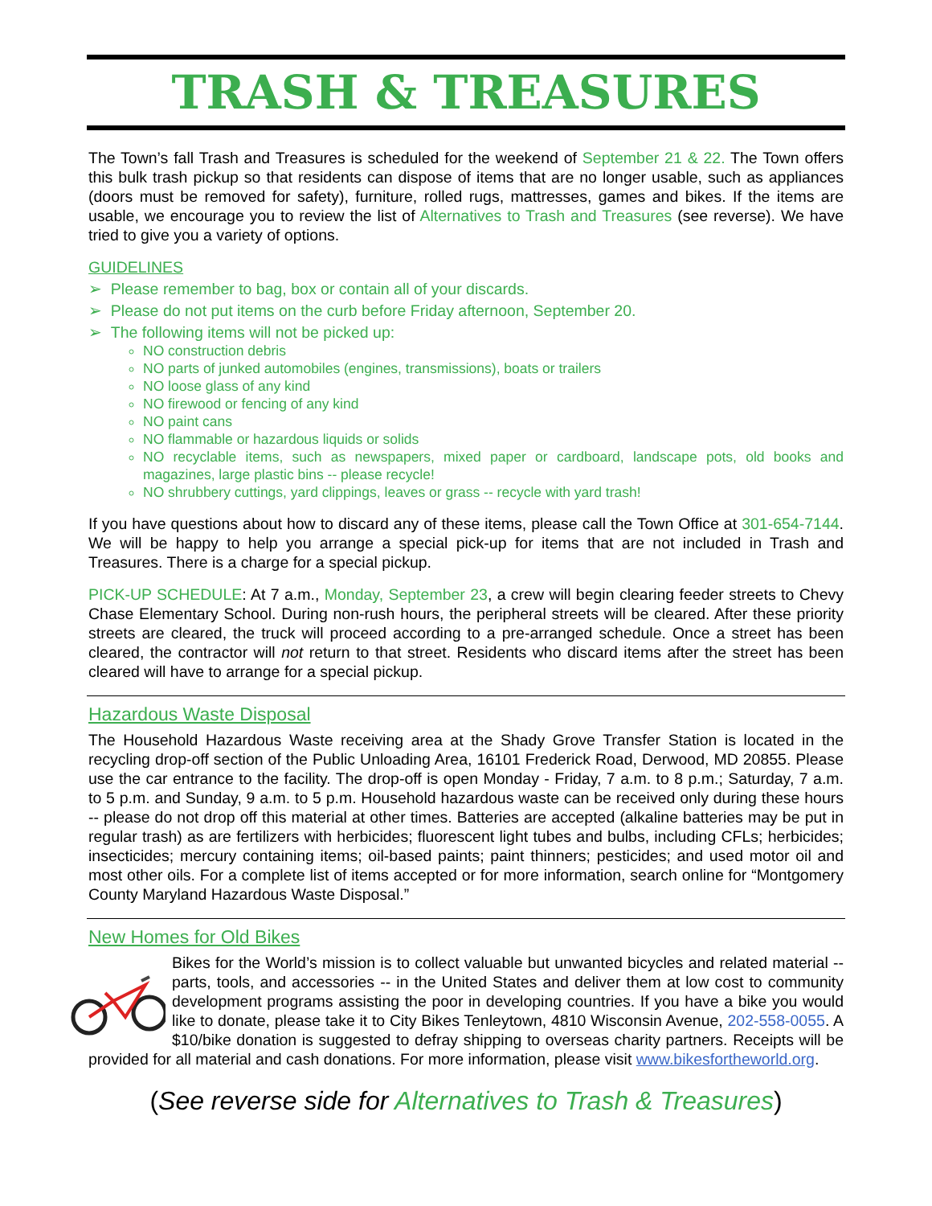TRASH & TREASURES
The Town’s fall Trash and Treasures is scheduled for the weekend of September 21 & 22. The Town offers this bulk trash pickup so that residents can dispose of items that are no longer usable, such as appliances (doors must be removed for safety), furniture, rolled rugs, mattresses, games and bikes. If the items are usable, we encourage you to review the list of Alternatives to Trash and Treasures (see reverse). We have tried to give you a variety of options.
GUIDELINES
➢ Please remember to bag, box or contain all of your discards.
➢ Please do not put items on the curb before Friday afternoon, September 20.
➢ The following items will not be picked up:
NO construction debris
NO parts of junked automobiles (engines, transmissions), boats or trailers
NO loose glass of any kind
NO firewood or fencing of any kind
NO paint cans
NO flammable or hazardous liquids or solids
NO recyclable items, such as newspapers, mixed paper or cardboard, landscape pots, old books and magazines, large plastic bins -- please recycle!
NO shrubbery cuttings, yard clippings, leaves or grass -- recycle with yard trash!
If you have questions about how to discard any of these items, please call the Town Office at 301-654-7144. We will be happy to help you arrange a special pick-up for items that are not included in Trash and Treasures. There is a charge for a special pickup.
PICK-UP SCHEDULE: At 7 a.m., Monday, September 23, a crew will begin clearing feeder streets to Chevy Chase Elementary School. During non-rush hours, the peripheral streets will be cleared. After these priority streets are cleared, the truck will proceed according to a pre-arranged schedule. Once a street has been cleared, the contractor will not return to that street. Residents who discard items after the street has been cleared will have to arrange for a special pickup.
Hazardous Waste Disposal
The Household Hazardous Waste receiving area at the Shady Grove Transfer Station is located in the recycling drop-off section of the Public Unloading Area, 16101 Frederick Road, Derwood, MD 20855. Please use the car entrance to the facility. The drop-off is open Monday - Friday, 7 a.m. to 8 p.m.; Saturday, 7 a.m. to 5 p.m. and Sunday, 9 a.m. to 5 p.m. Household hazardous waste can be received only during these hours -- please do not drop off this material at other times. Batteries are accepted (alkaline batteries may be put in regular trash) as are fertilizers with herbicides; fluorescent light tubes and bulbs, including CFLs; herbicides; insecticides; mercury containing items; oil-based paints; paint thinners; pesticides; and used motor oil and most other oils. For a complete list of items accepted or for more information, search online for “Montgomery County Maryland Hazardous Waste Disposal.”
New Homes for Old Bikes
Bikes for the World’s mission is to collect valuable but unwanted bicycles and related material -- parts, tools, and accessories -- in the United States and deliver them at low cost to community development programs assisting the poor in developing countries. If you have a bike you would like to donate, please take it to City Bikes Tenleytown, 4810 Wisconsin Avenue, 202-558-0055. A $10/bike donation is suggested to defray shipping to overseas charity partners. Receipts will be provided for all material and cash donations. For more information, please visit www.bikesfortheworld.org.
(See reverse side for Alternatives to Trash & Treasures)